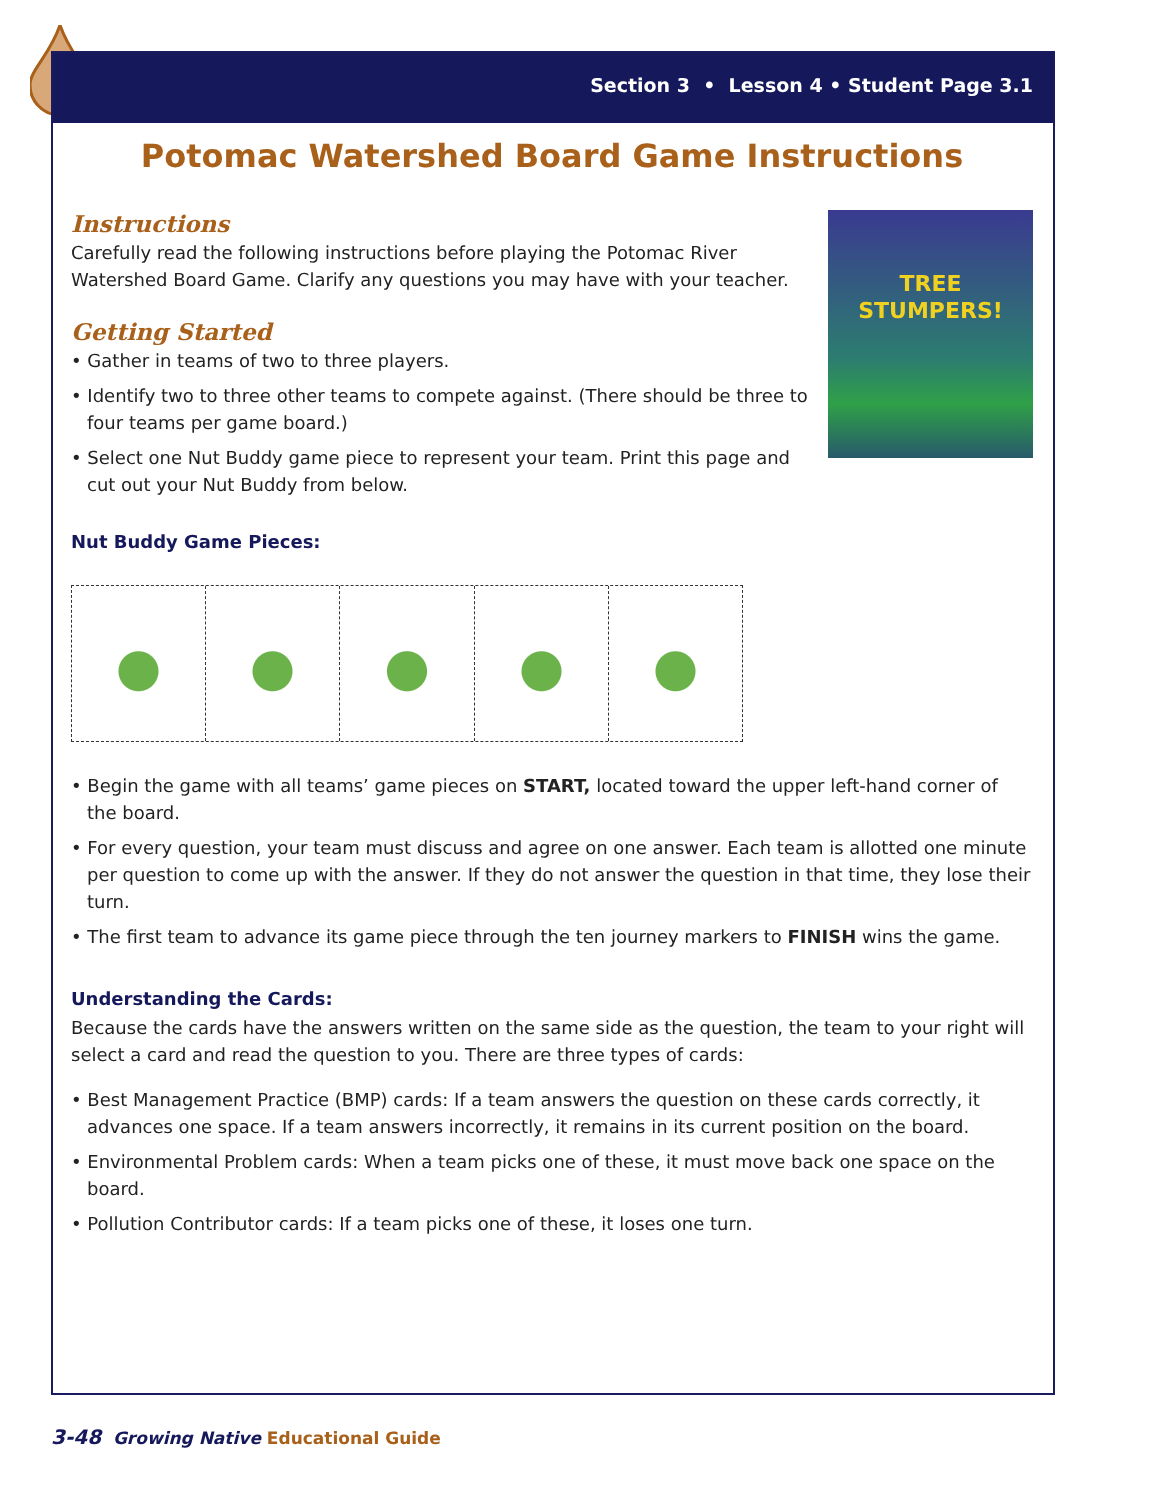Section 3 • Lesson 4 • Student Page 3.1
Potomac Watershed Board Game Instructions
TREE STUMPERS!
Instructions
Carefully read the following instructions before playing the Potomac River Watershed Board Game. Clarify any questions you may have with your teacher.
Getting Started
• Gather in teams of two to three players.
• Identify two to three other teams to compete against. (There should be three to four teams per game board.)
• Select one Nut Buddy game piece to represent your team. Print this page and cut out your Nut Buddy from below.
Nut Buddy Game Pieces:
• Begin the game with all teams’ game pieces on START, located toward the upper left-hand corner of the board.
• For every question, your team must discuss and agree on one answer. Each team is allotted one minute per question to come up with the answer. If they do not answer the question in that time, they lose their turn.
• The first team to advance its game piece through the ten journey markers to FINISH wins the game.
Understanding the Cards:
Because the cards have the answers written on the same side as the question, the team to your right will select a card and read the question to you. There are three types of cards:
• Best Management Practice (BMP) cards: If a team answers the question on these cards correctly, it advances one space. If a team answers incorrectly, it remains in its current position on the board.
• Environmental Problem cards: When a team picks one of these, it must move back one space on the board.
• Pollution Contributor cards: If a team picks one of these, it loses one turn.
3-48 Growing Native Educational Guide